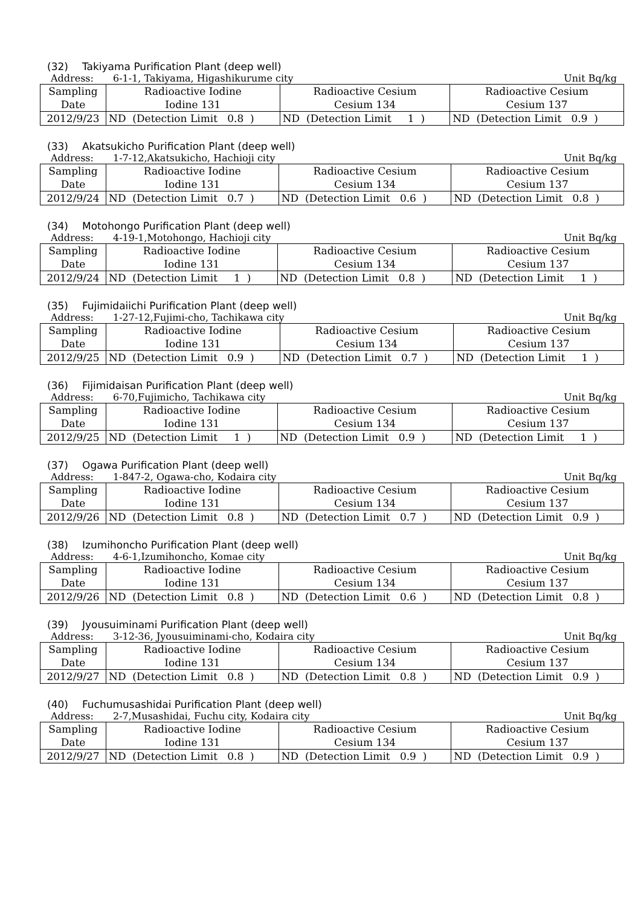(32) Takiyama Purification Plant (deep well)
Address: 6-1-1, Takiyama, Higashikurume city
Unit Bq/kg
| Sampling Date | Radioactive Iodine Iodine 131 | Radioactive Cesium Cesium 134 | Radioactive Cesium Cesium 137 |
| 2012/9/23 | ND (Detection Limit 0.8 ) | ND (Detection Limit 1 ) | ND (Detection Limit 0.9 ) |
(33) Akatsukicho Purification Plant (deep well)
Address: 1-7-12,Akatsukicho, Hachioji city
Unit Bq/kg
| Sampling Date | Radioactive Iodine Iodine 131 | Radioactive Cesium Cesium 134 | Radioactive Cesium Cesium 137 |
| 2012/9/24 | ND (Detection Limit 0.7 ) | ND (Detection Limit 0.6 ) | ND (Detection Limit 0.8 ) |
(34) Motohongo Purification Plant (deep well)
Address: 4-19-1,Motohongo, Hachioji city
Unit Bq/kg
| Sampling Date | Radioactive Iodine Iodine 131 | Radioactive Cesium Cesium 134 | Radioactive Cesium Cesium 137 |
| 2012/9/24 | ND (Detection Limit 1 ) | ND (Detection Limit 0.8 ) | ND (Detection Limit 1 ) |
(35) Fujimidaiichi Purification Plant (deep well)
Address: 1-27-12,Fujimi-cho, Tachikawa city
Unit Bq/kg
| Sampling Date | Radioactive Iodine Iodine 131 | Radioactive Cesium Cesium 134 | Radioactive Cesium Cesium 137 |
| 2012/9/25 | ND (Detection Limit 0.9 ) | ND (Detection Limit 0.7 ) | ND (Detection Limit 1 ) |
(36) Fijimidaisan Purification Plant (deep well)
Address: 6-70,Fujimicho, Tachikawa city
Unit Bq/kg
| Sampling Date | Radioactive Iodine Iodine 131 | Radioactive Cesium Cesium 134 | Radioactive Cesium Cesium 137 |
| 2012/9/25 | ND (Detection Limit 1 ) | ND (Detection Limit 0.9 ) | ND (Detection Limit 1 ) |
(37) Ogawa Purification Plant (deep well)
Address: 1-847-2, Ogawa-cho, Kodaira city
Unit Bq/kg
| Sampling Date | Radioactive Iodine Iodine 131 | Radioactive Cesium Cesium 134 | Radioactive Cesium Cesium 137 |
| 2012/9/26 | ND (Detection Limit 0.8 ) | ND (Detection Limit 0.7 ) | ND (Detection Limit 0.9 ) |
(38) Izumihoncho Purification Plant (deep well)
Address: 4-6-1,Izumihoncho, Komae city
Unit Bq/kg
| Sampling Date | Radioactive Iodine Iodine 131 | Radioactive Cesium Cesium 134 | Radioactive Cesium Cesium 137 |
| 2012/9/26 | ND (Detection Limit 0.8 ) | ND (Detection Limit 0.6 ) | ND (Detection Limit 0.8 ) |
(39) Jyousuiminami Purification Plant (deep well)
Address: 3-12-36, Jyousuiminami-cho, Kodaira city
Unit Bq/kg
| Sampling Date | Radioactive Iodine Iodine 131 | Radioactive Cesium Cesium 134 | Radioactive Cesium Cesium 137 |
| 2012/9/27 | ND (Detection Limit 0.8 ) | ND (Detection Limit 0.8 ) | ND (Detection Limit 0.9 ) |
(40) Fuchumusashidai Purification Plant (deep well)
Address: 2-7,Musashidai, Fuchu city, Kodaira city
Unit Bq/kg
| Sampling Date | Radioactive Iodine Iodine 131 | Radioactive Cesium Cesium 134 | Radioactive Cesium Cesium 137 |
| 2012/9/27 | ND (Detection Limit 0.8 ) | ND (Detection Limit 0.9 ) | ND (Detection Limit 0.9 ) |